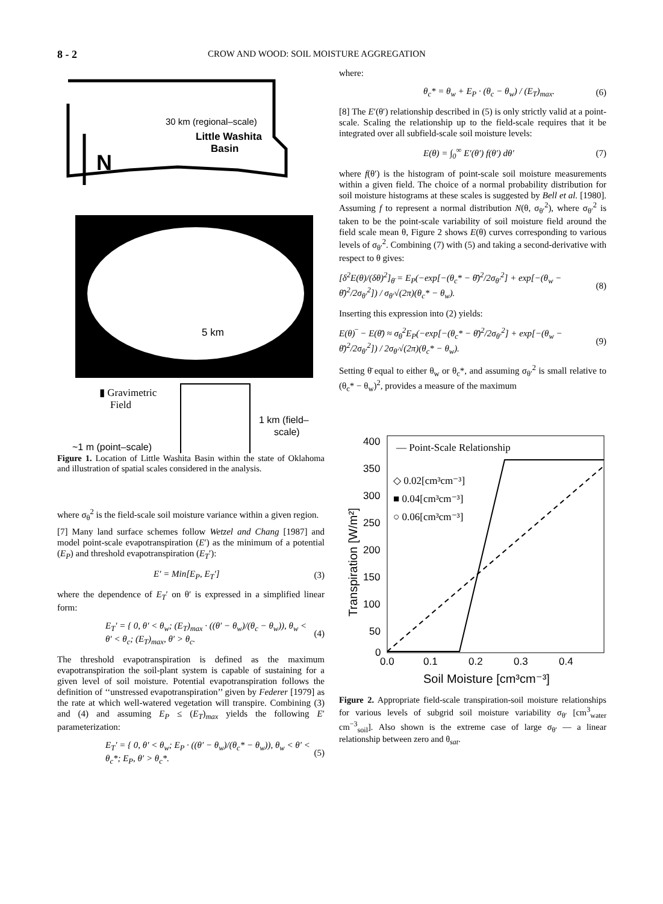8 - 2 CROW AND WOOD: SOIL MOISTURE AGGREGATION
30 km (regional–scale)
Little Washita
Basin
N
5 km
▮ Gravimetric
Field
1 km (field–
scale)
~1 m (point–scale)
Figure 1. Location of Little Washita Basin within the state of Oklahoma and illustration of spatial scales considered in the analysis.
where σ<sub>θ</sub><sup>2</sup> is the field-scale soil moisture variance within a given region.
[7] Many land surface schemes follow Wetzel and Chang [1987] and model point-scale evapotranspiration (E′) as the minimum of a potential (E<sub>P</sub>) and threshold evapotranspiration (E<sub>T</sub>′):
E′ = Min[E<sub>P</sub>, E<sub>T</sub>′] (3)
where the dependence of E<sub>T</sub>′ on θ′ is expressed in a simplified linear form:
E<sub>T</sub>′ = { 0, θ′ < θ<sub>w</sub>; (E<sub>T</sub>)<sub>max</sub> · ((θ′ − θ<sub>w</sub>)/(θ<sub>c</sub> − θ<sub>w</sub>)), θ<sub>w</sub> < θ′ < θ<sub>c</sub>; (E<sub>T</sub>)<sub>max</sub>, θ′ > θ<sub>c</sub>. (4)
The threshold evapotranspiration is defined as the maximum evapotranspiration the soil-plant system is capable of sustaining for a given level of soil moisture. Potential evapotranspiration follows the definition of ‘‘unstressed evapotranspiration’’ given by Federer [1979] as the rate at which well-watered vegetation will transpire. Combining (3) and (4) and assuming E<sub>P</sub> ≤ (E<sub>T</sub>)<sub>max</sub> yields the following E′ parameterization:
E<sub>T</sub>′ = { 0, θ′ < θ<sub>w</sub>; E<sub>P</sub> · ((θ′ − θ<sub>w</sub>)/(θ<sub>c</sub>* − θ<sub>w</sub>)), θ<sub>w</sub> < θ′ < θ<sub>c</sub>*; E<sub>P</sub>, θ′ > θ<sub>c</sub>*. (5)
where:
θ<sub>c</sub>* = θ<sub>w</sub> + E<sub>P</sub> · (θ<sub>c</sub> − θ<sub>w</sub>) / (E<sub>T</sub>)<sub>max</sub>. (6)
[8] The E′(θ′) relationship described in (5) is only strictly valid at a point-scale. Scaling the relationship up to the field-scale requires that it be integrated over all subfield-scale soil moisture levels:
E(θ) = ∫<sub>0</sub><sup>∞</sup> E′(θ′) f(θ′) dθ′ (7)
where f(θ′) is the histogram of point-scale soil moisture measurements within a given field. The choice of a normal probability distribution for soil moisture histograms at these scales is suggested by Bell et al. [1980]. Assuming f to represent a normal distribution N(θ, σ<sub>θ′</sub><sup>2</sup>), where σ<sub>θ′</sub><sup>2</sup> is taken to be the point-scale variability of soil moisture field around the field scale mean θ, Figure 2 shows E(θ) curves corresponding to various levels of σ<sub>θ′</sub><sup>2</sup>. Combining (7) with (5) and taking a second-derivative with respect to θ gives:
[δ<sup>2</sup>E(θ)/(δθ)<sup>2</sup>]<sub>θ̄</sub> = E<sub>P</sub>(−exp[−(θ<sub>c</sub>* − θ̄)<sup>2</sup>/2σ<sub>θ′</sub><sup>2</sup>] + exp[−(θ<sub>w</sub> − θ̄)<sup>2</sup>/2σ<sub>θ′</sub><sup>2</sup>]) / σ<sub>θ′</sub>√(2π)(θ<sub>c</sub>* − θ<sub>w</sub>). (8)
Inserting this expression into (2) yields:
E(θ)‾ − E(θ̄) ≈ σ<sub>θ</sub><sup>2</sup>E<sub>P</sub>(−exp[−(θ<sub>c</sub>* − θ̄)<sup>2</sup>/2σ<sub>θ′</sub><sup>2</sup>] + exp[−(θ<sub>w</sub> − θ̄)<sup>2</sup>/2σ<sub>θ′</sub><sup>2</sup>]) / 2σ<sub>θ′</sub>√(2π)(θ<sub>c</sub>* − θ<sub>w</sub>). (9)
Setting θ̄ equal to either θ<sub>w</sub> or θ<sub>c</sub>*, and assuming σ<sub>θ′</sub><sup>2</sup> is small relative to (θ<sub>c</sub>* − θ<sub>w</sub>)<sup>2</sup>, provides a measure of the maximum
400
350
300
250
200
150
100
50
0
0.0
0.1
0.2
0.3
0.4
Soil Moisture [cm³cm⁻³]
Transpiration [W/m²]
— Point-Scale Relationship
◇ 0.02[cm³cm⁻³]
■ 0.04[cm³cm⁻³]
○ 0.06[cm³cm⁻³]
Figure 2. Appropriate field-scale transpiration-soil moisture relationships for various levels of subgrid soil moisture variability σ<sub>θ′</sub> [cm<sup>3</sup><sub>water</sub> cm<sup>−3</sup><sub>soil</sub>]. Also shown is the extreme case of large σ<sub>θ′</sub> — a linear relationship between zero and θ<sub>sat</sub>.